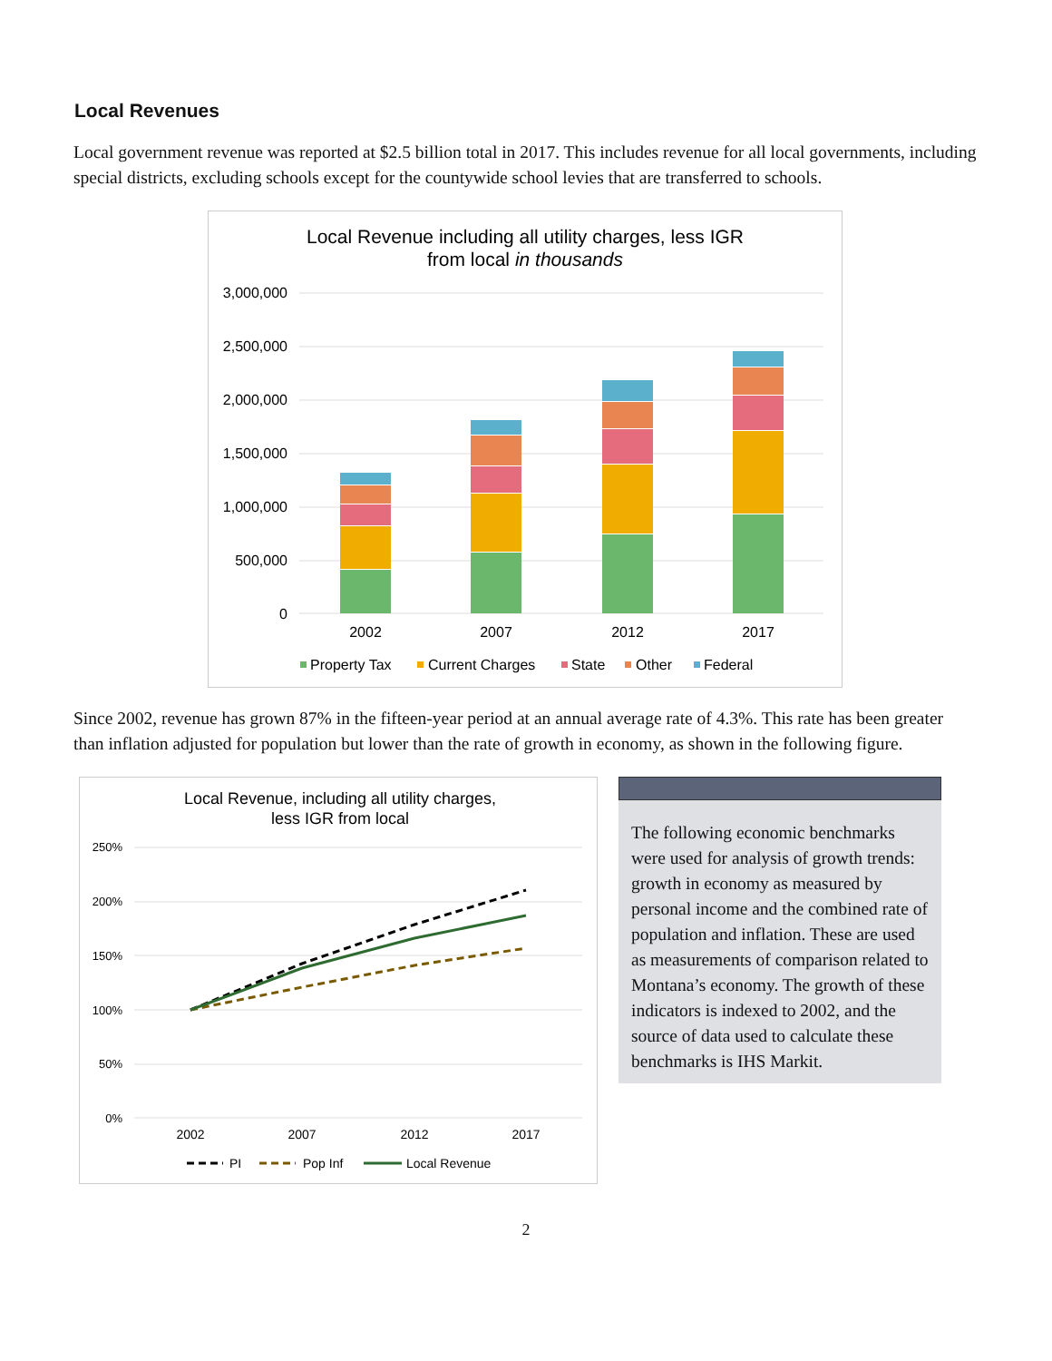Local Revenues
Local government revenue was reported at $2.5 billion total in 2017. This includes revenue for all local governments, including special districts, excluding schools except for the countywide school levies that are transferred to schools.
Local Revenue including all utility charges, less IGR
from local in thousands
3,000,000
2,500,000
2,000,000
1,500,000
1,000,000
500,000
0
2002
2007
2012
2017
Property Tax
Current Charges
State
Other
Federal
Since 2002, revenue has grown 87% in the fifteen-year period at an annual average rate of 4.3%. This rate has been greater than inflation adjusted for population but lower than the rate of growth in economy, as shown in the following figure.
Local Revenue, including all utility charges,
less IGR from local
250%
200%
150%
100%
50%
0%
2002
2007
2012
2017
PI
Pop Inf
Local Revenue
The following economic benchmarks were used for analysis of growth trends: growth in economy as measured by personal income and the combined rate of population and inflation. These are used as measurements of comparison related to Montana’s economy. The growth of these indicators is indexed to 2002, and the source of data used to calculate these benchmarks is IHS Markit.
2